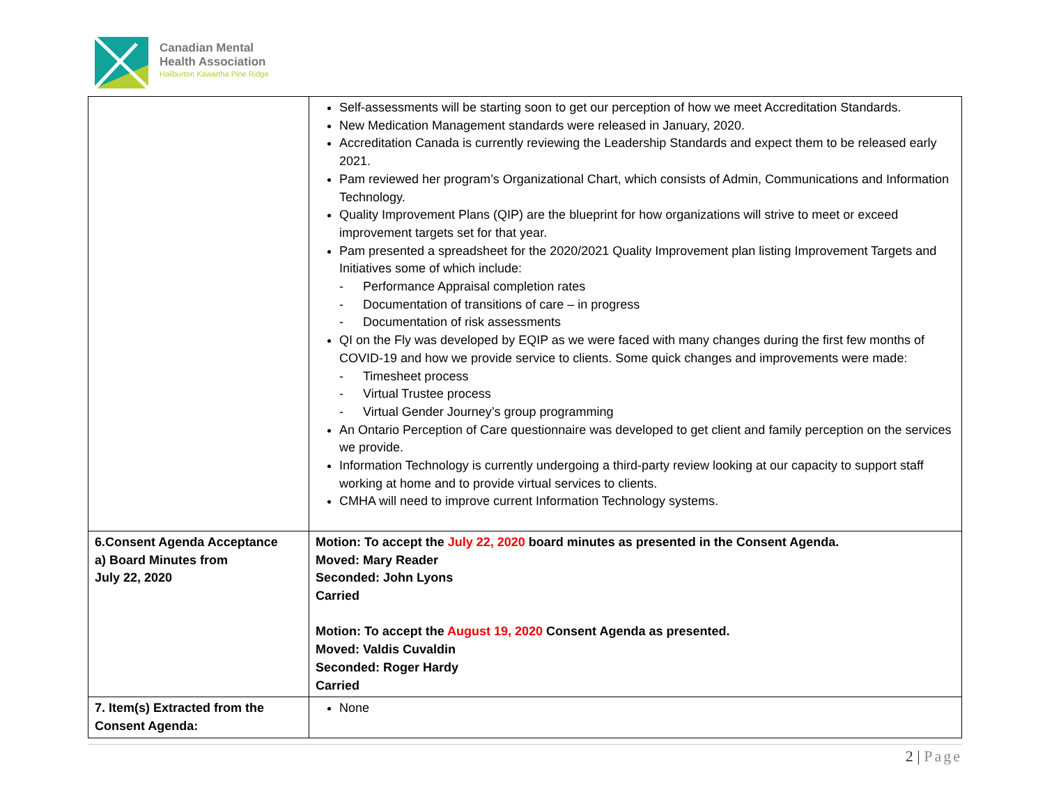Canadian Mental
Health Association
Haliburton Kawartha Pine Ridge
| | Self-assessments will be starting soon to get our perception of how we meet Accreditation Standards. New Medication Management standards were released in January, 2020. Accreditation Canada is currently reviewing the Leadership Standards and expect them to be released early 2021. Pam reviewed her program’s Organizational Chart, which consists of Admin, Communications and Information Technology. Quality Improvement Plans (QIP) are the blueprint for how organizations will strive to meet or exceed improvement targets set for that year. Pam presented a spreadsheet for the 2020/2021 Quality Improvement plan listing Improvement Targets and Initiatives some of which include: - Performance Appraisal completion rates - Documentation of transitions of care – in progress - Documentation of risk assessments QI on the Fly was developed by EQIP as we were faced with many changes during the first few months of COVID-19 and how we provide service to clients. Some quick changes and improvements were made: - Timesheet process - Virtual Trustee process - Virtual Gender Journey’s group programming An Ontario Perception of Care questionnaire was developed to get client and family perception on the services we provide. Information Technology is currently undergoing a third-party review looking at our capacity to support staff working at home and to provide virtual services to clients. CMHA will need to improve current Information Technology systems. |
| 6.Consent Agenda Acceptance a) Board Minutes from July 22, 2020 | Motion: To accept the July 22, 2020 board minutes as presented in the Consent Agenda. Moved: Mary Reader Seconded: John Lyons Carried Motion: To accept the August 19, 2020 Consent Agenda as presented. Moved: Valdis Cuvaldin Seconded: Roger Hardy Carried |
| 7. Item(s) Extracted from the Consent Agenda: | None |
2 | Page